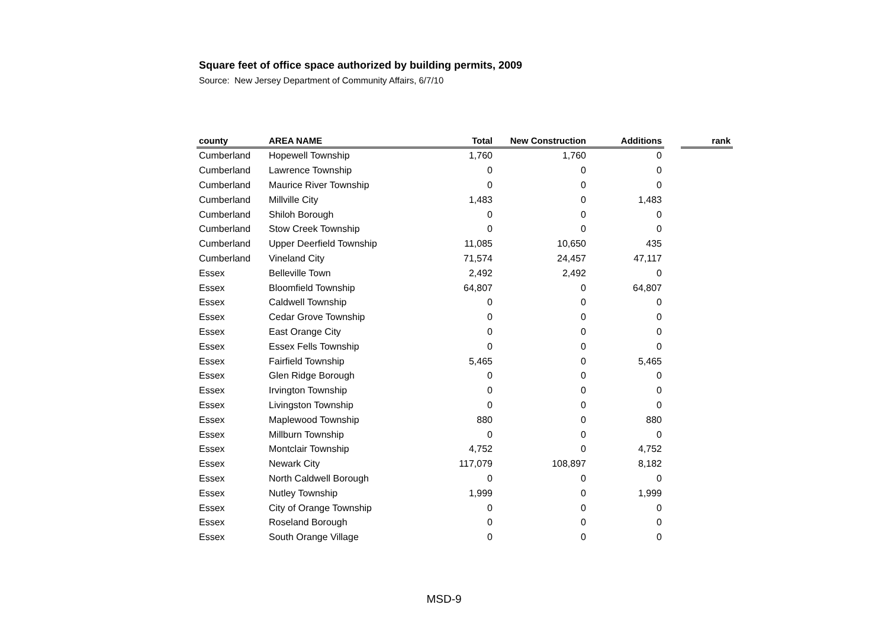Square feet of office space authorized by building permits, 2009
Source: New Jersey Department of Community Affairs, 6/7/10
| county | AREA NAME | Total | New Construction | Additions | | rank |
| --- | --- | --- | --- | --- | --- | --- |
| Cumberland | Hopewell Township | 1,760 | 1,760 | 0 | | |
| Cumberland | Lawrence Township | 0 | 0 | 0 | | |
| Cumberland | Maurice River Township | 0 | 0 | 0 | | |
| Cumberland | Millville City | 1,483 | 0 | 1,483 | | |
| Cumberland | Shiloh Borough | 0 | 0 | 0 | | |
| Cumberland | Stow Creek Township | 0 | 0 | 0 | | |
| Cumberland | Upper Deerfield Township | 11,085 | 10,650 | 435 | | |
| Cumberland | Vineland City | 71,574 | 24,457 | 47,117 | | |
| Essex | Belleville Town | 2,492 | 2,492 | 0 | | |
| Essex | Bloomfield Township | 64,807 | 0 | 64,807 | | |
| Essex | Caldwell Township | 0 | 0 | 0 | | |
| Essex | Cedar Grove Township | 0 | 0 | 0 | | |
| Essex | East Orange City | 0 | 0 | 0 | | |
| Essex | Essex Fells Township | 0 | 0 | 0 | | |
| Essex | Fairfield Township | 5,465 | 0 | 5,465 | | |
| Essex | Glen Ridge Borough | 0 | 0 | 0 | | |
| Essex | Irvington Township | 0 | 0 | 0 | | |
| Essex | Livingston Township | 0 | 0 | 0 | | |
| Essex | Maplewood Township | 880 | 0 | 880 | | |
| Essex | Millburn Township | 0 | 0 | 0 | | |
| Essex | Montclair Township | 4,752 | 0 | 4,752 | | |
| Essex | Newark City | 117,079 | 108,897 | 8,182 | | |
| Essex | North Caldwell Borough | 0 | 0 | 0 | | |
| Essex | Nutley Township | 1,999 | 0 | 1,999 | | |
| Essex | City of Orange Township | 0 | 0 | 0 | | |
| Essex | Roseland Borough | 0 | 0 | 0 | | |
| Essex | South Orange Village | 0 | 0 | 0 | | |
MSD-9